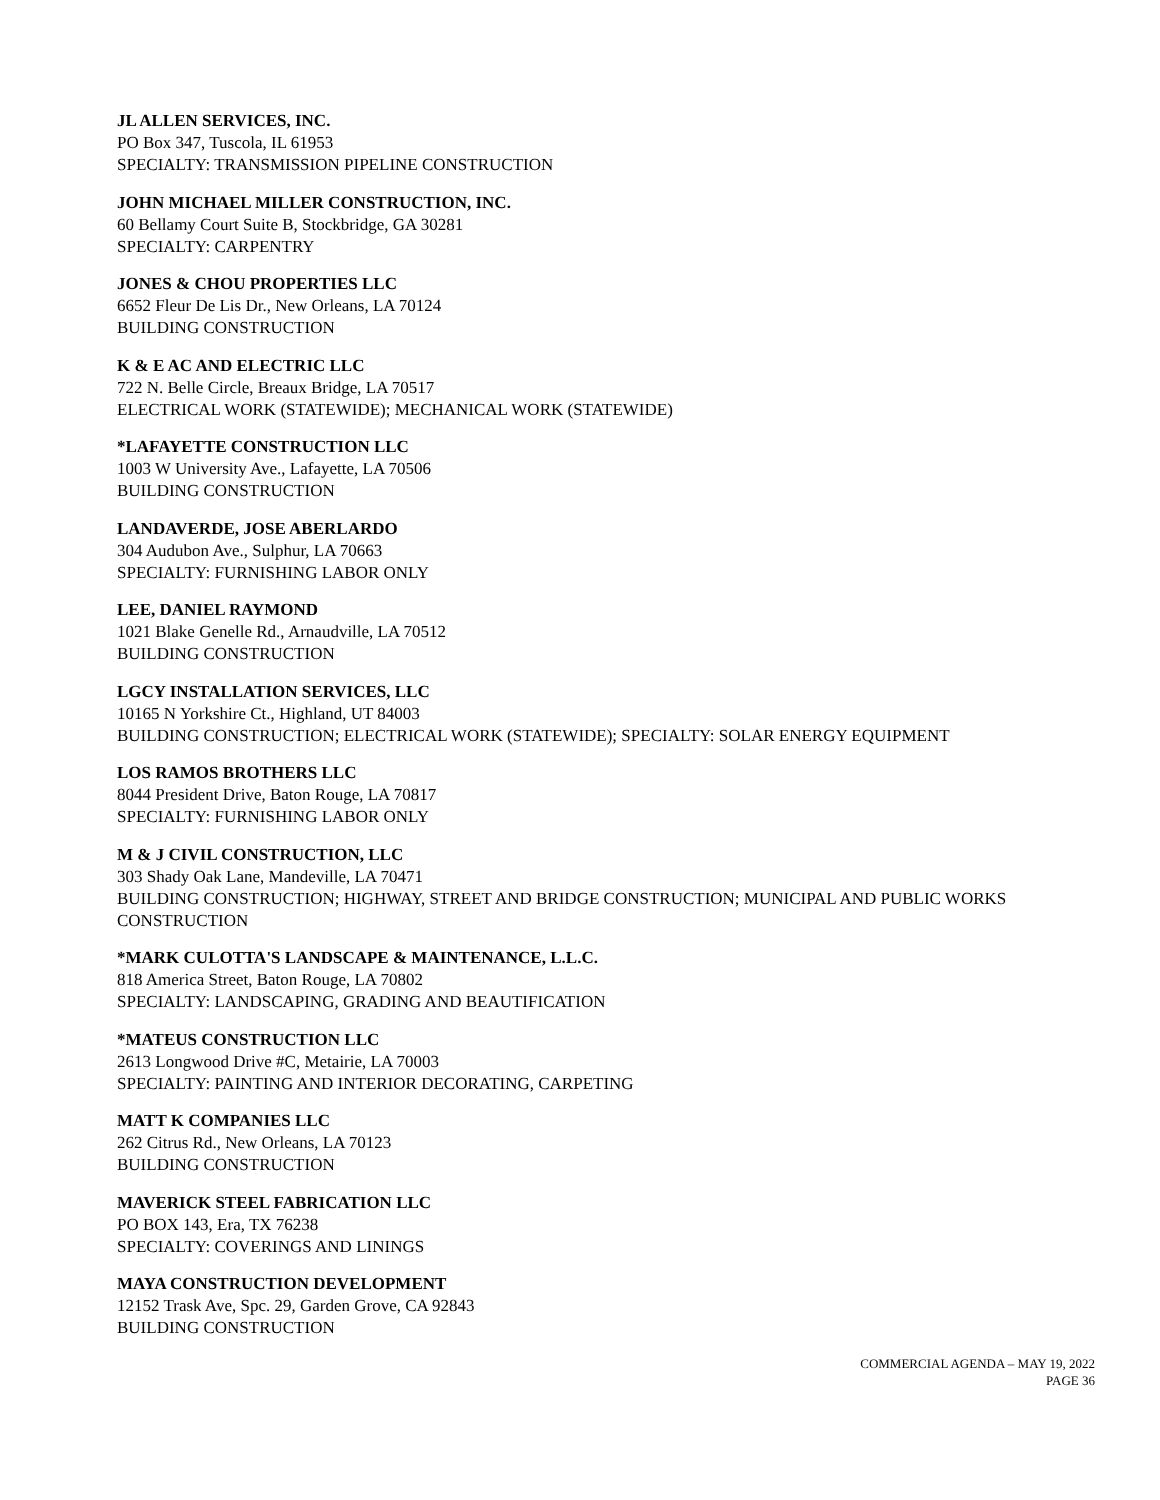JL ALLEN SERVICES, INC.
PO Box 347, Tuscola, IL 61953
SPECIALTY: TRANSMISSION PIPELINE CONSTRUCTION
JOHN MICHAEL MILLER CONSTRUCTION, INC.
60 Bellamy Court Suite B, Stockbridge, GA 30281
SPECIALTY: CARPENTRY
JONES & CHOU PROPERTIES LLC
6652 Fleur De Lis Dr., New Orleans, LA 70124
BUILDING CONSTRUCTION
K & E AC AND ELECTRIC LLC
722 N. Belle Circle, Breaux Bridge, LA 70517
ELECTRICAL WORK (STATEWIDE); MECHANICAL WORK (STATEWIDE)
*LAFAYETTE CONSTRUCTION LLC
1003 W University Ave., Lafayette, LA 70506
BUILDING CONSTRUCTION
LANDAVERDE, JOSE ABERLARDO
304 Audubon Ave., Sulphur, LA 70663
SPECIALTY: FURNISHING LABOR ONLY
LEE, DANIEL RAYMOND
1021 Blake Genelle Rd., Arnaudville, LA 70512
BUILDING CONSTRUCTION
LGCY INSTALLATION SERVICES, LLC
10165 N Yorkshire Ct., Highland, UT 84003
BUILDING CONSTRUCTION; ELECTRICAL WORK (STATEWIDE); SPECIALTY: SOLAR ENERGY EQUIPMENT
LOS RAMOS BROTHERS LLC
8044 President Drive, Baton Rouge, LA 70817
SPECIALTY: FURNISHING LABOR ONLY
M & J CIVIL CONSTRUCTION, LLC
303 Shady Oak Lane, Mandeville, LA 70471
BUILDING CONSTRUCTION; HIGHWAY, STREET AND BRIDGE CONSTRUCTION; MUNICIPAL AND PUBLIC WORKS CONSTRUCTION
*MARK CULOTTA'S LANDSCAPE & MAINTENANCE, L.L.C.
818 America Street, Baton Rouge, LA 70802
SPECIALTY: LANDSCAPING, GRADING AND BEAUTIFICATION
*MATEUS CONSTRUCTION LLC
2613 Longwood Drive #C, Metairie, LA 70003
SPECIALTY: PAINTING AND INTERIOR DECORATING, CARPETING
MATT K COMPANIES LLC
262 Citrus Rd., New Orleans, LA 70123
BUILDING CONSTRUCTION
MAVERICK STEEL FABRICATION LLC
PO BOX 143, Era, TX 76238
SPECIALTY: COVERINGS AND LININGS
MAYA CONSTRUCTION DEVELOPMENT
12152 Trask Ave, Spc. 29, Garden Grove, CA 92843
BUILDING CONSTRUCTION
COMMERCIAL AGENDA – MAY 19, 2022
PAGE 36